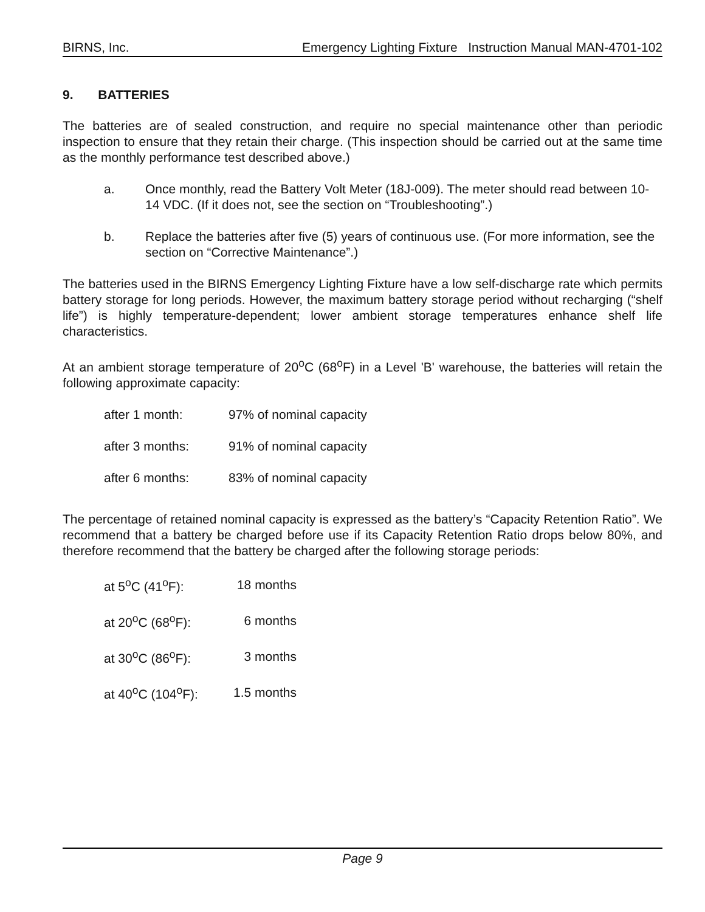BIRNS, Inc. Emergency Lighting Fixture Instruction Manual MAN-4701-102
9. BATTERIES
The batteries are of sealed construction, and require no special maintenance other than periodic inspection to ensure that they retain their charge. (This inspection should be carried out at the same time as the monthly performance test described above.)
a. Once monthly, read the Battery Volt Meter (18J-009). The meter should read between 10-14 VDC. (If it does not, see the section on “Troubleshooting”.)
b. Replace the batteries after five (5) years of continuous use. (For more information, see the section on “Corrective Maintenance”.)
The batteries used in the BIRNS Emergency Lighting Fixture have a low self-discharge rate which permits battery storage for long periods. However, the maximum battery storage period without recharging (“shelf life”) is highly temperature-dependent; lower ambient storage temperatures enhance shelf life characteristics.
At an ambient storage temperature of 20<sup>o</sup>C (68<sup>o</sup>F) in a Level 'B' warehouse, the batteries will retain the following approximate capacity:
| after 1 month: | 97% of nominal capacity |
| after 3 months: | 91% of nominal capacity |
| after 6 months: | 83% of nominal capacity |
The percentage of retained nominal capacity is expressed as the battery’s “Capacity Retention Ratio”. We recommend that a battery be charged before use if its Capacity Retention Ratio drops below 80%, and therefore recommend that the battery be charged after the following storage periods:
| at 5<sup>o</sup>C (41<sup>o</sup>F): | 18 months |
| at 20<sup>o</sup>C (68<sup>o</sup>F): | 6 months |
| at 30<sup>o</sup>C (86<sup>o</sup>F): | 3 months |
| at 40<sup>o</sup>C (104<sup>o</sup>F): | 1.5 months |
Page 9